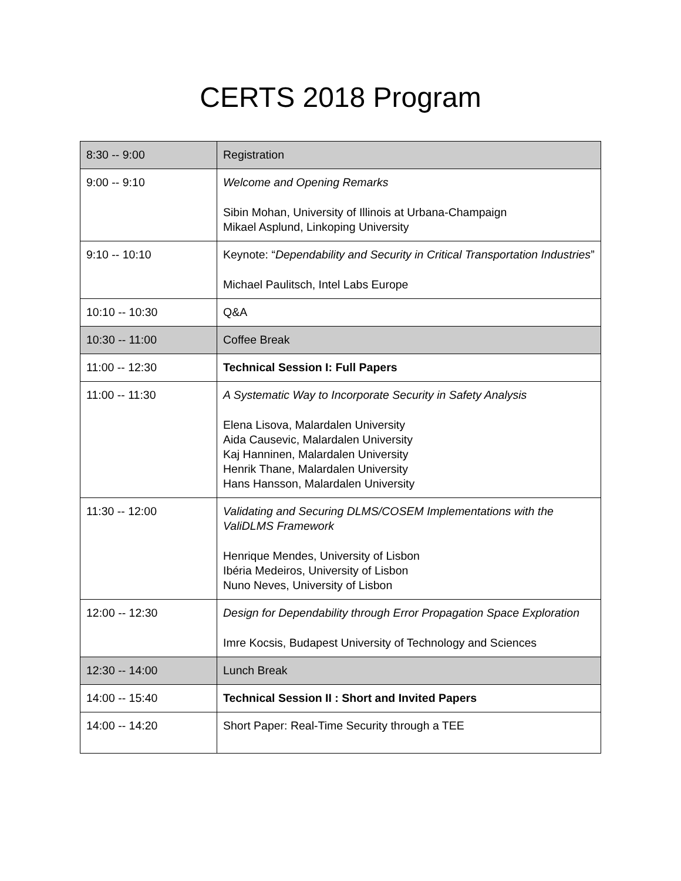CERTS 2018 Program
| 8:30 -- 9:00 | Registration |
| 9:00 -- 9:10 | Welcome and Opening Remarks Sibin Mohan, University of Illinois at Urbana-Champaign Mikael Asplund, Linkoping University |
| 9:10 -- 10:10 | Keynote: “ Dependability and Security in Critical Transportation Industries ” Michael Paulitsch, Intel Labs Europe |
| 10:10 -- 10:30 | Q&A |
| 10:30 -- 11:00 | Coffee Break |
| 11:00 -- 12:30 | Technical Session I: Full Papers |
| 11:00 -- 11:30 | A Systematic Way to Incorporate Security in Safety Analysis Elena Lisova, Malardalen University Aida Causevic, Malardalen University Kaj Hanninen, Malardalen University Henrik Thane, Malardalen University Hans Hansson, Malardalen University |
| 11:30 -- 12:00 | Validating and Securing DLMS/COSEM Implementations with the ValiDLMS Framework Henrique Mendes, University of Lisbon Ibéria Medeiros, University of Lisbon Nuno Neves, University of Lisbon |
| 12:00 -- 12:30 | Design for Dependability through Error Propagation Space Exploration Imre Kocsis, Budapest University of Technology and Sciences |
| 12:30 -- 14:00 | Lunch Break |
| 14:00 -- 15:40 | Technical Session II : Short and Invited Papers |
| 14:00 -- 14:20 | Short Paper: Real-Time Security through a TEE |